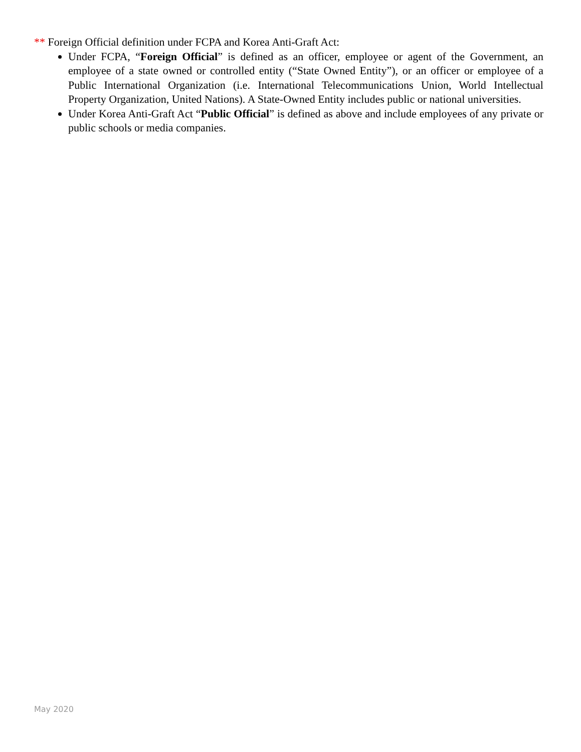** Foreign Official definition under FCPA and Korea Anti-Graft Act:
Under FCPA, “Foreign Official” is defined as an officer, employee or agent of the Government, an employee of a state owned or controlled entity (“State Owned Entity”), or an officer or employee of a Public International Organization (i.e. International Telecommunications Union, World Intellectual Property Organization, United Nations). A State-Owned Entity includes public or national universities.
Under Korea Anti-Graft Act “Public Official” is defined as above and include employees of any private or public schools or media companies.
May 2020